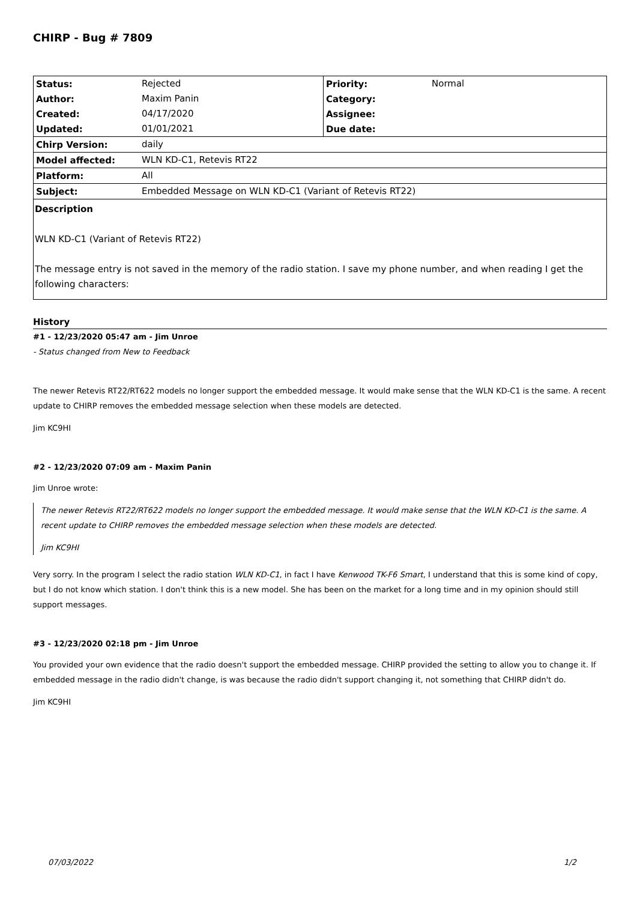CHIRP - Bug # 7809
| Status: | Rejected | Priority: | Normal |
| Author: | Maxim Panin | Category: | |
| Created: | 04/17/2020 | Assignee: | |
| Updated: | 01/01/2021 | Due date: | |
| Chirp Version: | daily | | |
| Model affected: | WLN KD-C1, Retevis RT22 | | |
| Platform: | All | | |
| Subject: | Embedded Message on WLN KD-C1 (Variant of Retevis RT22) | | |
Description
WLN KD-C1 (Variant of Retevis RT22)
The message entry is not saved in the memory of the radio station. I save my phone number, and when reading I get the following characters:
History
#1 - 12/23/2020 05:47 am - Jim Unroe
- Status changed from New to Feedback
The newer Retevis RT22/RT622 models no longer support the embedded message. It would make sense that the WLN KD-C1 is the same. A recent update to CHIRP removes the embedded message selection when these models are detected.
Jim KC9HI
#2 - 12/23/2020 07:09 am - Maxim Panin
Jim Unroe wrote:
The newer Retevis RT22/RT622 models no longer support the embedded message. It would make sense that the WLN KD-C1 is the same. A recent update to CHIRP removes the embedded message selection when these models are detected.
Jim KC9HI
Very sorry. In the program I select the radio station WLN KD-C1, in fact I have Kenwood TK-F6 Smart, I understand that this is some kind of copy, but I do not know which station. I don't think this is a new model. She has been on the market for a long time and in my opinion should still support messages.
#3 - 12/23/2020 02:18 pm - Jim Unroe
You provided your own evidence that the radio doesn't support the embedded message. CHIRP provided the setting to allow you to change it. If embedded message in the radio didn't change, is was because the radio didn't support changing it, not something that CHIRP didn't do.
Jim KC9HI
07/03/2022 1/2